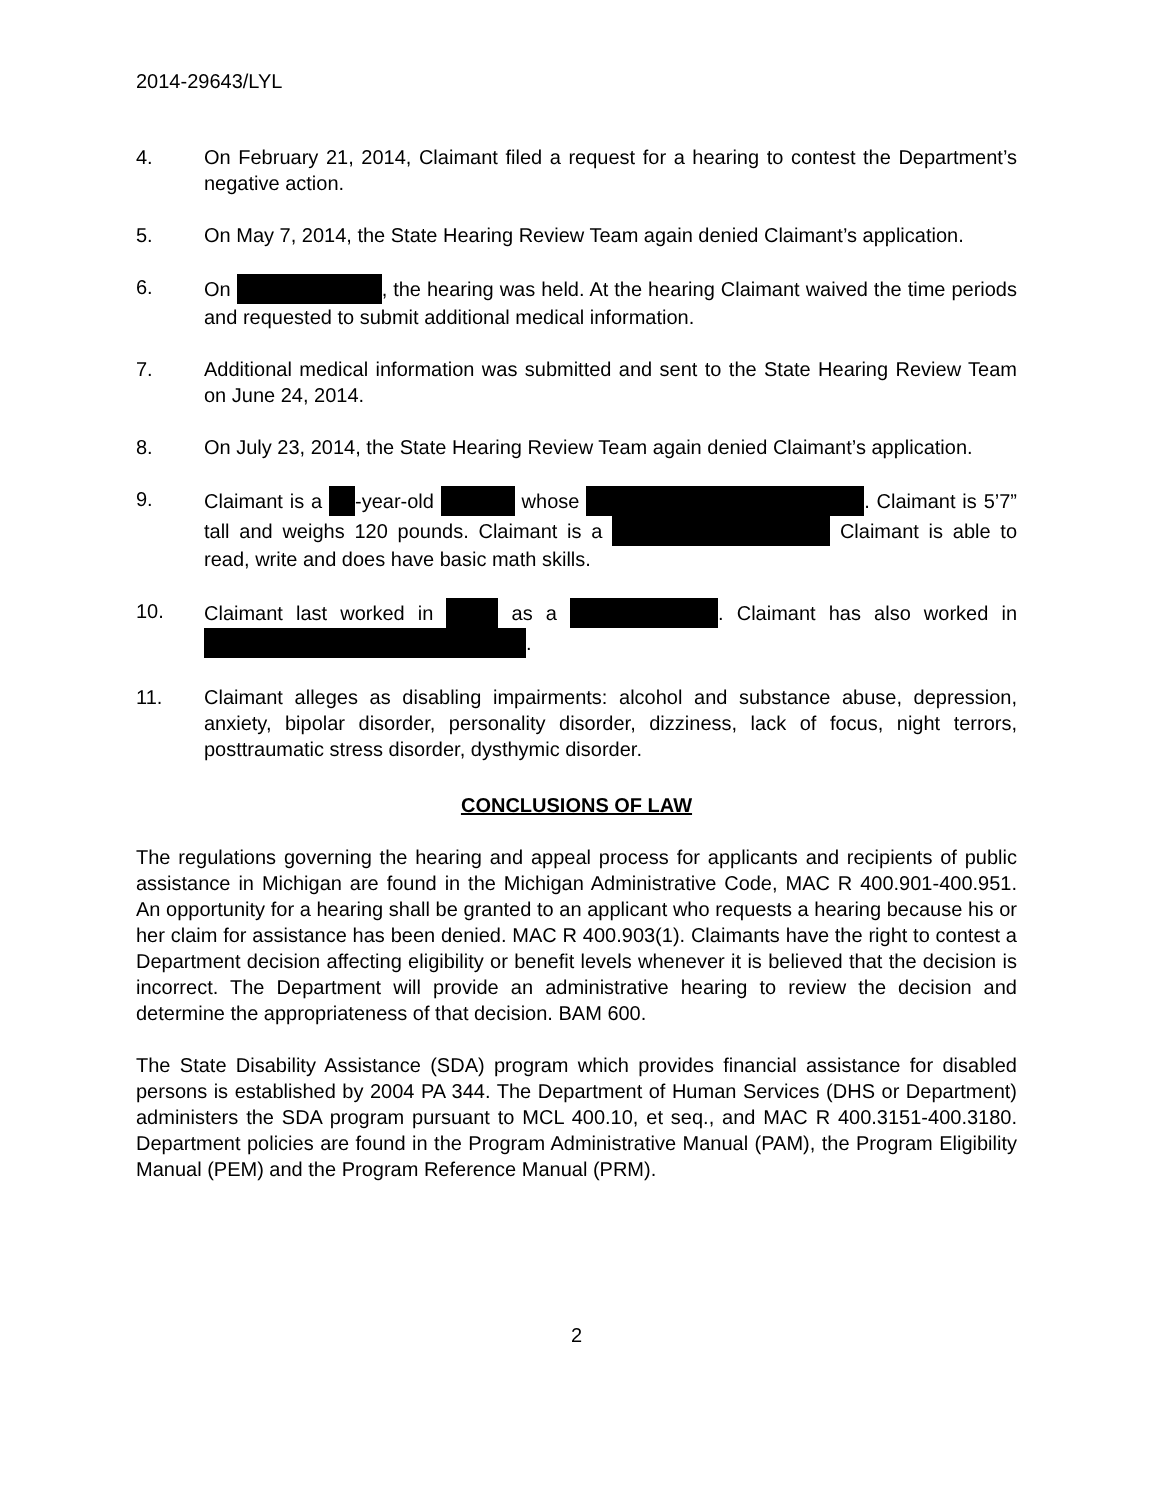2014-29643/LYL
4. On February 21, 2014, Claimant filed a request for a hearing to contest the Department’s negative action.
5. On May 7, 2014, the State Hearing Review Team again denied Claimant’s application.
6. On , the hearing was held. At the hearing Claimant waived the time periods and requested to submit additional medical information.
7. Additional medical information was submitted and sent to the State Hearing Review Team on June 24, 2014.
8. On July 23, 2014, the State Hearing Review Team again denied Claimant’s application.
9. Claimant is a -year-old whose . Claimant is 5’7” tall and weighs 120 pounds. Claimant is a Claimant is able to read, write and does have basic math skills.
10. Claimant last worked in as a . Claimant has also worked in .
11. Claimant alleges as disabling impairments: alcohol and substance abuse, depression, anxiety, bipolar disorder, personality disorder, dizziness, lack of focus, night terrors, posttraumatic stress disorder, dysthymic disorder.
CONCLUSIONS OF LAW
The regulations governing the hearing and appeal process for applicants and recipients of public assistance in Michigan are found in the Michigan Administrative Code, MAC R 400.901-400.951. An opportunity for a hearing shall be granted to an applicant who requests a hearing because his or her claim for assistance has been denied. MAC R 400.903(1). Claimants have the right to contest a Department decision affecting eligibility or benefit levels whenever it is believed that the decision is incorrect. The Department will provide an administrative hearing to review the decision and determine the appropriateness of that decision. BAM 600.
The State Disability Assistance (SDA) program which provides financial assistance for disabled persons is established by 2004 PA 344. The Department of Human Services (DHS or Department) administers the SDA program pursuant to MCL 400.10, et seq., and MAC R 400.3151-400.3180. Department policies are found in the Program Administrative Manual (PAM), the Program Eligibility Manual (PEM) and the Program Reference Manual (PRM).
2